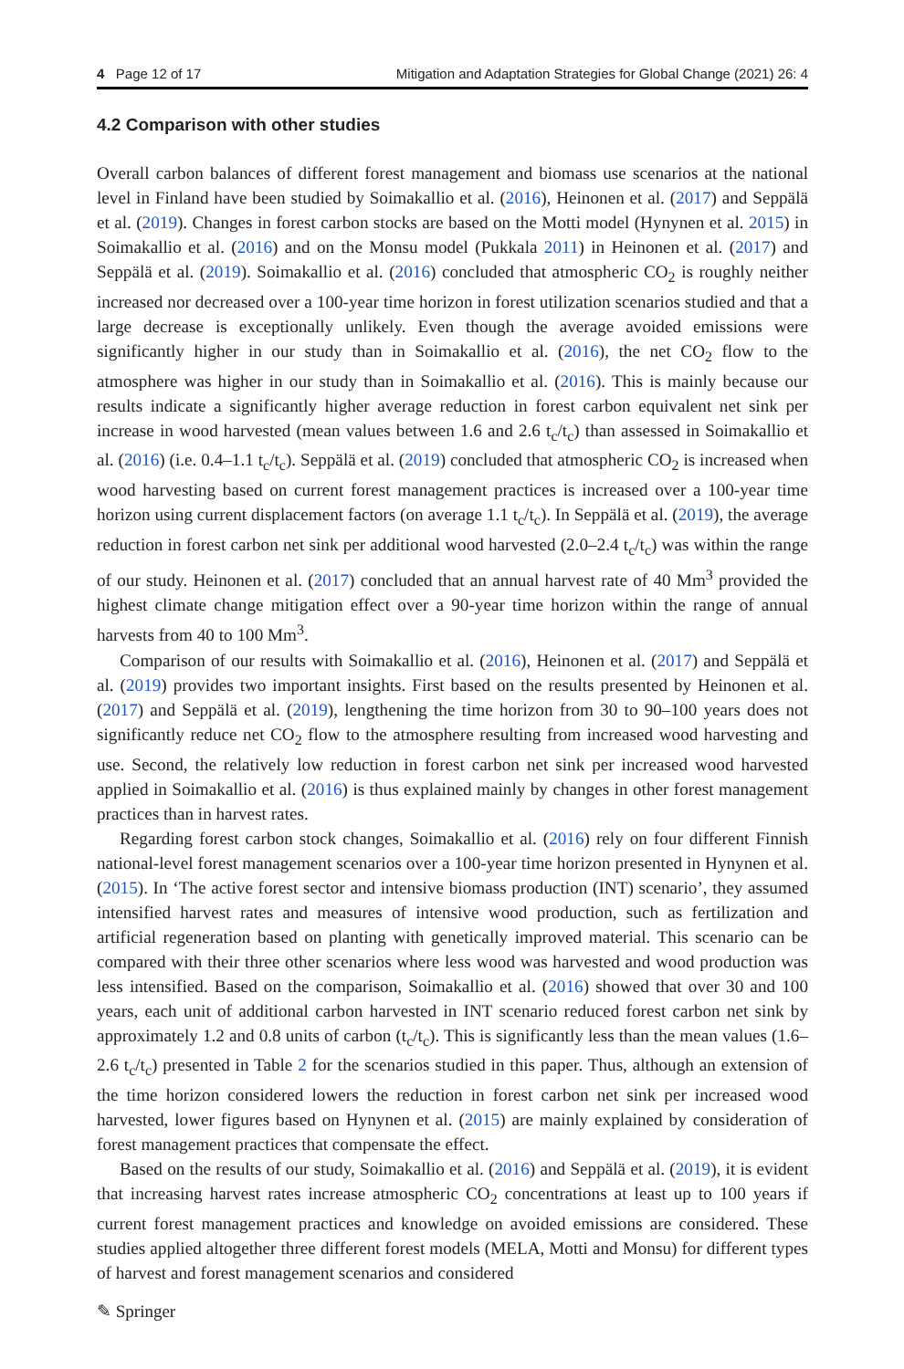4 Page 12 of 17 Mitigation and Adaptation Strategies for Global Change (2021) 26: 4
4.2 Comparison with other studies
Overall carbon balances of different forest management and biomass use scenarios at the national level in Finland have been studied by Soimakallio et al. (2016), Heinonen et al. (2017) and Seppälä et al. (2019). Changes in forest carbon stocks are based on the Motti model (Hynynen et al. 2015) in Soimakallio et al. (2016) and on the Monsu model (Pukkala 2011) in Heinonen et al. (2017) and Seppälä et al. (2019). Soimakallio et al. (2016) concluded that atmospheric CO<sub>2</sub> is roughly neither increased nor decreased over a 100-year time horizon in forest utilization scenarios studied and that a large decrease is exceptionally unlikely. Even though the average avoided emissions were significantly higher in our study than in Soimakallio et al. (2016), the net CO<sub>2</sub> flow to the atmosphere was higher in our study than in Soimakallio et al. (2016). This is mainly because our results indicate a significantly higher average reduction in forest carbon equivalent net sink per increase in wood harvested (mean values between 1.6 and 2.6 t<sub>c</sub>/t<sub>c</sub>) than assessed in Soimakallio et al. (2016) (i.e. 0.4–1.1 t<sub>c</sub>/t<sub>c</sub>). Seppälä et al. (2019) concluded that atmospheric CO<sub>2</sub> is increased when wood harvesting based on current forest management practices is increased over a 100-year time horizon using current displacement factors (on average 1.1 t<sub>c</sub>/t<sub>c</sub>). In Seppälä et al. (2019), the average reduction in forest carbon net sink per additional wood harvested (2.0–2.4 t<sub>c</sub>/t<sub>c</sub>) was within the range of our study. Heinonen et al. (2017) concluded that an annual harvest rate of 40 Mm<sup>3</sup> provided the highest climate change mitigation effect over a 90-year time horizon within the range of annual harvests from 40 to 100 Mm<sup>3</sup>.
Comparison of our results with Soimakallio et al. (2016), Heinonen et al. (2017) and Seppälä et al. (2019) provides two important insights. First based on the results presented by Heinonen et al. (2017) and Seppälä et al. (2019), lengthening the time horizon from 30 to 90–100 years does not significantly reduce net CO<sub>2</sub> flow to the atmosphere resulting from increased wood harvesting and use. Second, the relatively low reduction in forest carbon net sink per increased wood harvested applied in Soimakallio et al. (2016) is thus explained mainly by changes in other forest management practices than in harvest rates.
Regarding forest carbon stock changes, Soimakallio et al. (2016) rely on four different Finnish national-level forest management scenarios over a 100-year time horizon presented in Hynynen et al. (2015). In ‘The active forest sector and intensive biomass production (INT) scenario’, they assumed intensified harvest rates and measures of intensive wood production, such as fertilization and artificial regeneration based on planting with genetically improved material. This scenario can be compared with their three other scenarios where less wood was harvested and wood production was less intensified. Based on the comparison, Soimakallio et al. (2016) showed that over 30 and 100 years, each unit of additional carbon harvested in INT scenario reduced forest carbon net sink by approximately 1.2 and 0.8 units of carbon (t<sub>c</sub>/t<sub>c</sub>). This is significantly less than the mean values (1.6–2.6 t<sub>c</sub>/t<sub>c</sub>) presented in Table 2 for the scenarios studied in this paper. Thus, although an extension of the time horizon considered lowers the reduction in forest carbon net sink per increased wood harvested, lower figures based on Hynynen et al. (2015) are mainly explained by consideration of forest management practices that compensate the effect.
Based on the results of our study, Soimakallio et al. (2016) and Seppälä et al. (2019), it is evident that increasing harvest rates increase atmospheric CO<sub>2</sub> concentrations at least up to 100 years if current forest management practices and knowledge on avoided emissions are considered. These studies applied altogether three different forest models (MELA, Motti and Monsu) for different types of harvest and forest management scenarios and considered
✎ Springer